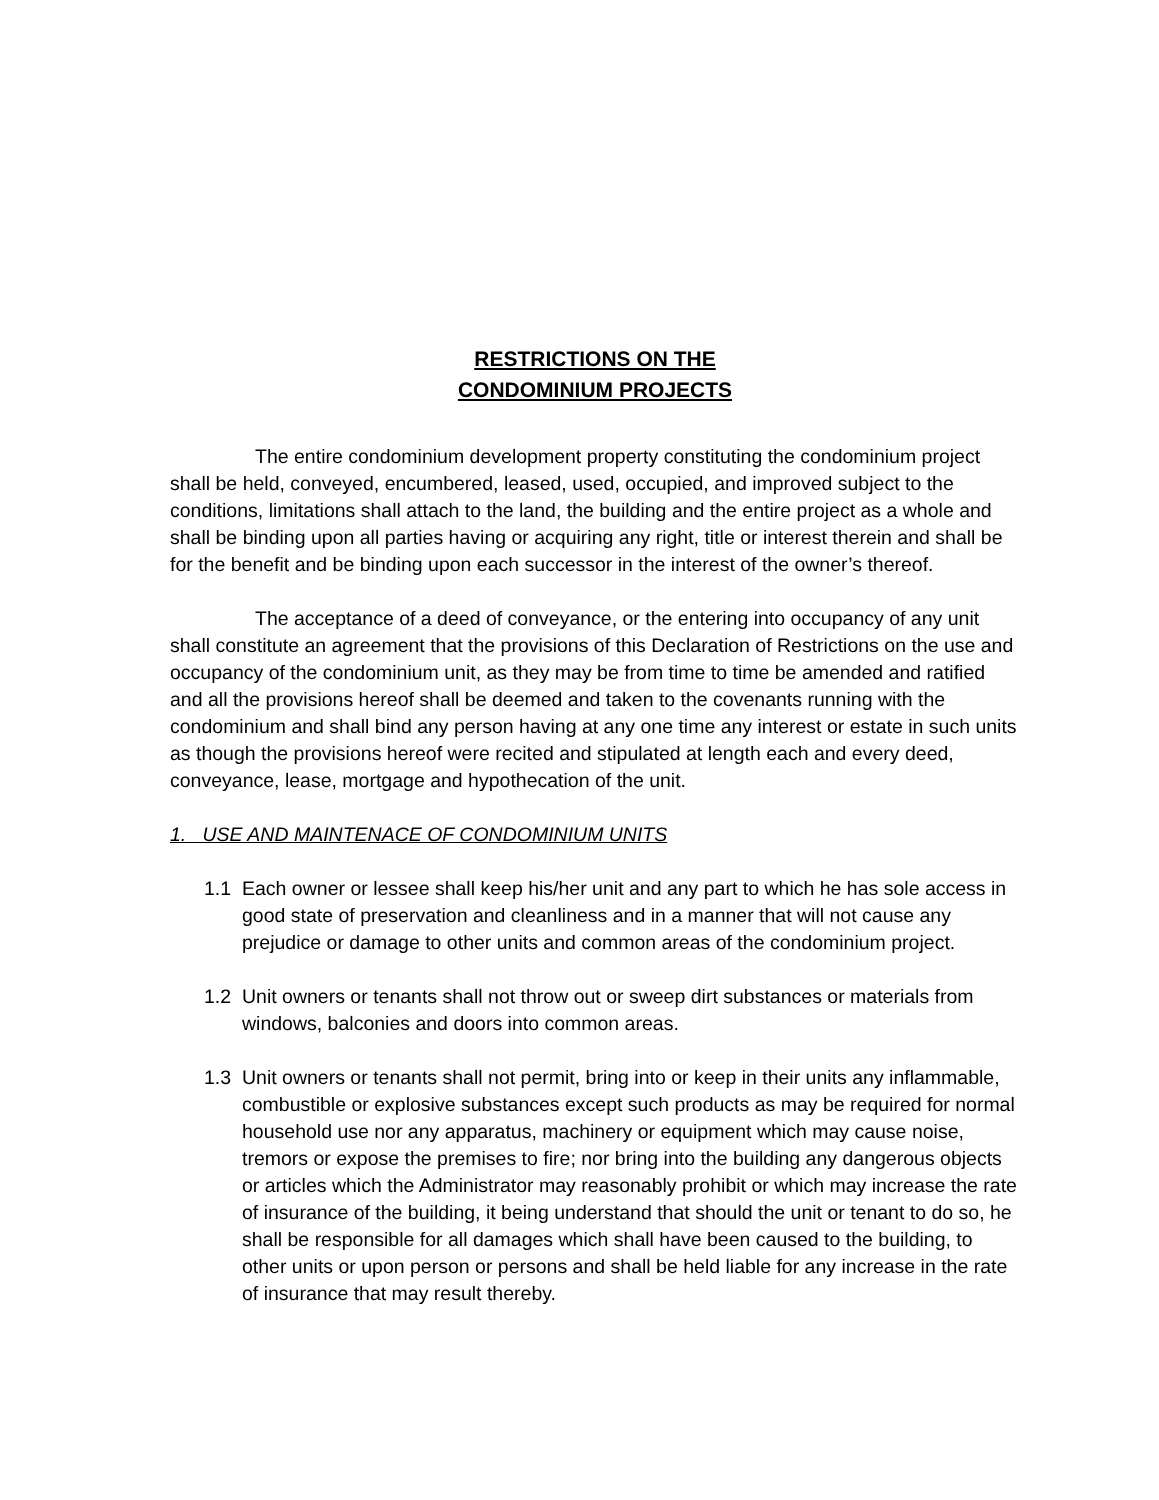RESTRICTIONS ON THE
CONDOMINIUM PROJECTS
The entire condominium development property constituting the condominium project shall be held, conveyed, encumbered, leased, used, occupied, and improved subject to the conditions, limitations shall attach to the land, the building and the entire project as a whole and shall be binding upon all parties having or acquiring any right, title or interest therein and shall be for the benefit and be binding upon each successor in the interest of the owner’s thereof.
The acceptance of a deed of conveyance, or the entering into occupancy of any unit shall constitute an agreement that the provisions of this Declaration of Restrictions on the use and occupancy of the condominium unit, as they may be from time to time be amended and ratified and all the provisions hereof shall be deemed and taken to the covenants running with the condominium and shall bind any person having at any one time any interest or estate in such units as though the provisions hereof were recited and stipulated at length each and every deed, conveyance, lease, mortgage and hypothecation of the unit.
1. USE AND MAINTENACE OF CONDOMINIUM UNITS
1.1 Each owner or lessee shall keep his/her unit and any part to which he has sole access in good state of preservation and cleanliness and in a manner that will not cause any prejudice or damage to other units and common areas of the condominium project.
1.2 Unit owners or tenants shall not throw out or sweep dirt substances or materials from windows, balconies and doors into common areas.
1.3 Unit owners or tenants shall not permit, bring into or keep in their units any inflammable, combustible or explosive substances except such products as may be required for normal household use nor any apparatus, machinery or equipment which may cause noise, tremors or expose the premises to fire; nor bring into the building any dangerous objects or articles which the Administrator may reasonably prohibit or which may increase the rate of insurance of the building, it being understand that should the unit or tenant to do so, he shall be responsible for all damages which shall have been caused to the building, to other units or upon person or persons and shall be held liable for any increase in the rate of insurance that may result thereby.